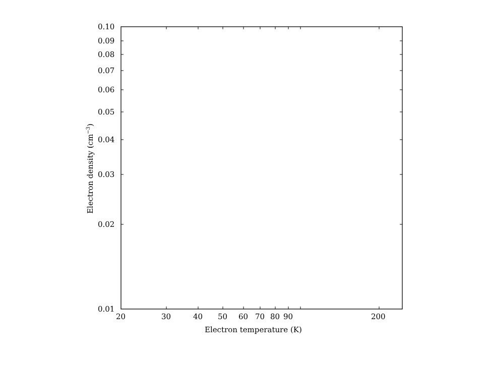0.10
0.09
0.08
0.07
0.06
0.05
0.04
0.03
0.02
0.01
20 30 40 50 60 70 80 90 200
Electron temperature (K)
Electron density (cm<sup>−3</sup>)